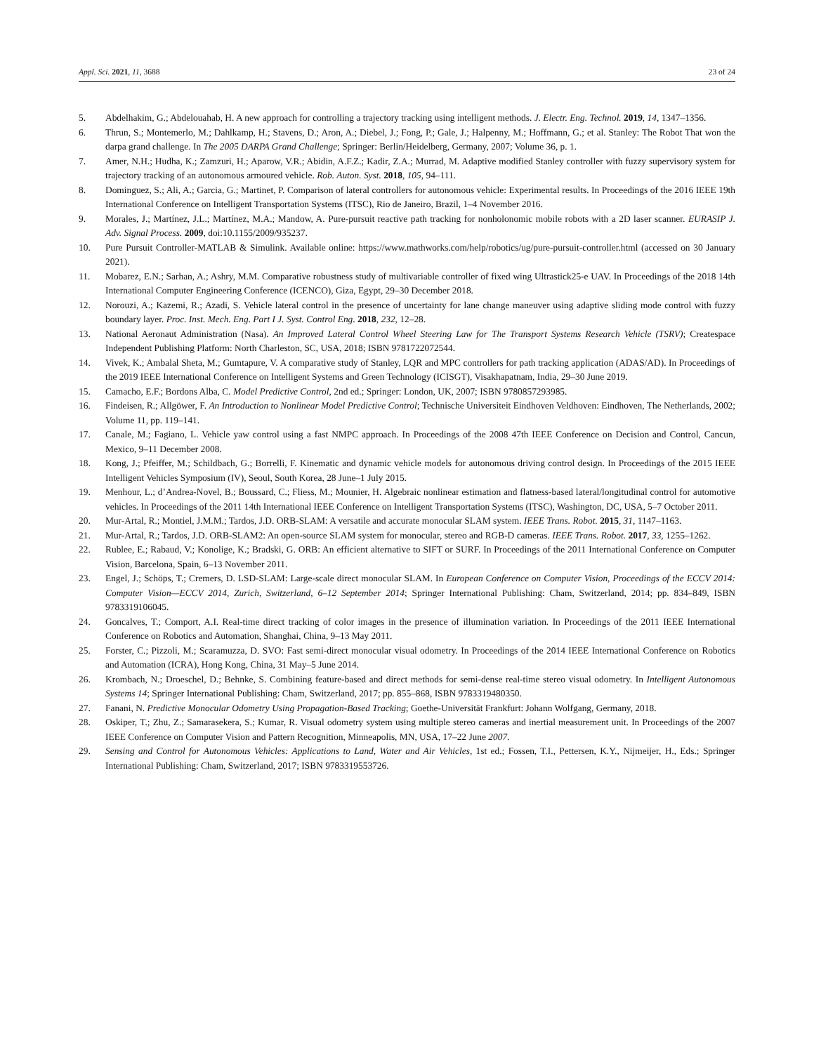Appl. Sci. 2021, 11, 3688 23 of 24
5. Abdelhakim, G.; Abdelouahab, H. A new approach for controlling a trajectory tracking using intelligent methods. J. Electr. Eng. Technol. 2019, 14, 1347–1356.
6. Thrun, S.; Montemerlo, M.; Dahlkamp, H.; Stavens, D.; Aron, A.; Diebel, J.; Fong, P.; Gale, J.; Halpenny, M.; Hoffmann, G.; et al. Stanley: The Robot That won the darpa grand challenge. In The 2005 DARPA Grand Challenge; Springer: Berlin/Heidelberg, Germany, 2007; Volume 36, p. 1.
7. Amer, N.H.; Hudha, K.; Zamzuri, H.; Aparow, V.R.; Abidin, A.F.Z.; Kadir, Z.A.; Murrad, M. Adaptive modified Stanley controller with fuzzy supervisory system for trajectory tracking of an autonomous armoured vehicle. Rob. Auton. Syst. 2018, 105, 94–111.
8. Dominguez, S.; Ali, A.; Garcia, G.; Martinet, P. Comparison of lateral controllers for autonomous vehicle: Experimental results. In Proceedings of the 2016 IEEE 19th International Conference on Intelligent Transportation Systems (ITSC), Rio de Janeiro, Brazil, 1–4 November 2016.
9. Morales, J.; Martínez, J.L.; Martínez, M.A.; Mandow, A. Pure-pursuit reactive path tracking for nonholonomic mobile robots with a 2D laser scanner. EURASIP J. Adv. Signal Process. 2009, doi:10.1155/2009/935237.
10. Pure Pursuit Controller-MATLAB & Simulink. Available online: https://www.mathworks.com/help/robotics/ug/pure-pursuit-controller.html (accessed on 30 January 2021).
11. Mobarez, E.N.; Sarhan, A.; Ashry, M.M. Comparative robustness study of multivariable controller of fixed wing Ultrastick25-e UAV. In Proceedings of the 2018 14th International Computer Engineering Conference (ICENCO), Giza, Egypt, 29–30 December 2018.
12. Norouzi, A.; Kazemi, R.; Azadi, S. Vehicle lateral control in the presence of uncertainty for lane change maneuver using adaptive sliding mode control with fuzzy boundary layer. Proc. Inst. Mech. Eng. Part I J. Syst. Control Eng. 2018, 232, 12–28.
13. National Aeronaut Administration (Nasa). An Improved Lateral Control Wheel Steering Law for The Transport Systems Research Vehicle (TSRV); Createspace Independent Publishing Platform: North Charleston, SC, USA, 2018; ISBN 9781722072544.
14. Vivek, K.; Ambalal Sheta, M.; Gumtapure, V. A comparative study of Stanley, LQR and MPC controllers for path tracking application (ADAS/AD). In Proceedings of the 2019 IEEE International Conference on Intelligent Systems and Green Technology (ICISGT), Visakhapatnam, India, 29–30 June 2019.
15. Camacho, E.F.; Bordons Alba, C. Model Predictive Control, 2nd ed.; Springer: London, UK, 2007; ISBN 9780857293985.
16. Findeisen, R.; Allgöwer, F. An Introduction to Nonlinear Model Predictive Control; Technische Universiteit Eindhoven Veldhoven: Eindhoven, The Netherlands, 2002; Volume 11, pp. 119–141.
17. Canale, M.; Fagiano, L. Vehicle yaw control using a fast NMPC approach. In Proceedings of the 2008 47th IEEE Conference on Decision and Control, Cancun, Mexico, 9–11 December 2008.
18. Kong, J.; Pfeiffer, M.; Schildbach, G.; Borrelli, F. Kinematic and dynamic vehicle models for autonomous driving control design. In Proceedings of the 2015 IEEE Intelligent Vehicles Symposium (IV), Seoul, South Korea, 28 June–1 July 2015.
19. Menhour, L.; d’Andrea-Novel, B.; Boussard, C.; Fliess, M.; Mounier, H. Algebraic nonlinear estimation and flatness-based lateral/longitudinal control for automotive vehicles. In Proceedings of the 2011 14th International IEEE Conference on Intelligent Transportation Systems (ITSC), Washington, DC, USA, 5–7 October 2011.
20. Mur-Artal, R.; Montiel, J.M.M.; Tardos, J.D. ORB-SLAM: A versatile and accurate monocular SLAM system. IEEE Trans. Robot. 2015, 31, 1147–1163.
21. Mur-Artal, R.; Tardos, J.D. ORB-SLAM2: An open-source SLAM system for monocular, stereo and RGB-D cameras. IEEE Trans. Robot. 2017, 33, 1255–1262.
22. Rublee, E.; Rabaud, V.; Konolige, K.; Bradski, G. ORB: An efficient alternative to SIFT or SURF. In Proceedings of the 2011 International Conference on Computer Vision, Barcelona, Spain, 6–13 November 2011.
23. Engel, J.; Schöps, T.; Cremers, D. LSD-SLAM: Large-scale direct monocular SLAM. In European Conference on Computer Vision, Proceedings of the ECCV 2014: Computer Vision—ECCV 2014, Zurich, Switzerland, 6–12 September 2014; Springer International Publishing: Cham, Switzerland, 2014; pp. 834–849, ISBN 9783319106045.
24. Goncalves, T.; Comport, A.I. Real-time direct tracking of color images in the presence of illumination variation. In Proceedings of the 2011 IEEE International Conference on Robotics and Automation, Shanghai, China, 9–13 May 2011.
25. Forster, C.; Pizzoli, M.; Scaramuzza, D. SVO: Fast semi-direct monocular visual odometry. In Proceedings of the 2014 IEEE International Conference on Robotics and Automation (ICRA), Hong Kong, China, 31 May–5 June 2014.
26. Krombach, N.; Droeschel, D.; Behnke, S. Combining feature-based and direct methods for semi-dense real-time stereo visual odometry. In Intelligent Autonomous Systems 14; Springer International Publishing: Cham, Switzerland, 2017; pp. 855–868, ISBN 9783319480350.
27. Fanani, N. Predictive Monocular Odometry Using Propagation-Based Tracking; Goethe-Universität Frankfurt: Johann Wolfgang, Germany, 2018.
28. Oskiper, T.; Zhu, Z.; Samarasekera, S.; Kumar, R. Visual odometry system using multiple stereo cameras and inertial measurement unit. In Proceedings of the 2007 IEEE Conference on Computer Vision and Pattern Recognition, Minneapolis, MN, USA, 17–22 June 2007.
29. Sensing and Control for Autonomous Vehicles: Applications to Land, Water and Air Vehicles, 1st ed.; Fossen, T.I., Pettersen, K.Y., Nijmeijer, H., Eds.; Springer International Publishing: Cham, Switzerland, 2017; ISBN 9783319553726.